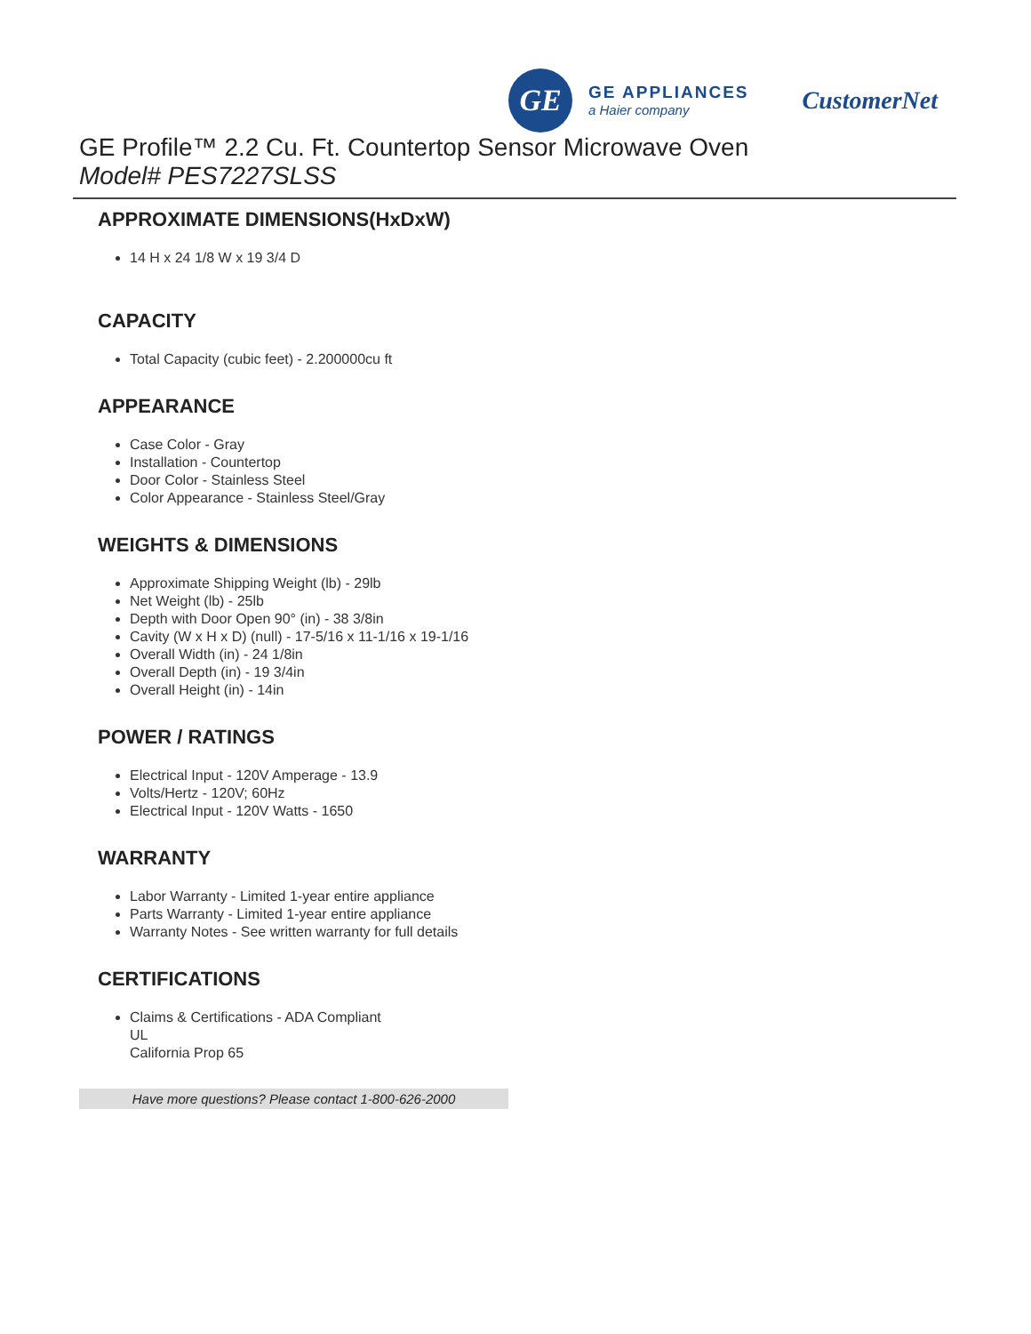GE
GE APPLIANCES
a Haier company
CustomerNet
GE Profile™ 2.2 Cu. Ft. Countertop Sensor Microwave Oven
Model# PES7227SLSS
APPROXIMATE DIMENSIONS(HxDxW)
14 H x 24 1/8 W x 19 3/4 D
CAPACITY
Total Capacity (cubic feet) - 2.200000cu ft
APPEARANCE
Case Color - Gray
Installation - Countertop
Door Color - Stainless Steel
Color Appearance - Stainless Steel/Gray
WEIGHTS & DIMENSIONS
Approximate Shipping Weight (lb) - 29lb
Net Weight (lb) - 25lb
Depth with Door Open 90° (in) - 38 3/8in
Cavity (W x H x D) (null) - 17-5/16 x 11-1/16 x 19-1/16
Overall Width (in) - 24 1/8in
Overall Depth (in) - 19 3/4in
Overall Height (in) - 14in
POWER / RATINGS
Electrical Input - 120V Amperage - 13.9
Volts/Hertz - 120V; 60Hz
Electrical Input - 120V Watts - 1650
WARRANTY
Labor Warranty - Limited 1-year entire appliance
Parts Warranty - Limited 1-year entire appliance
Warranty Notes - See written warranty for full details
CERTIFICATIONS
Claims & Certifications - ADA Compliant
UL
California Prop 65
Have more questions? Please contact 1-800-626-2000